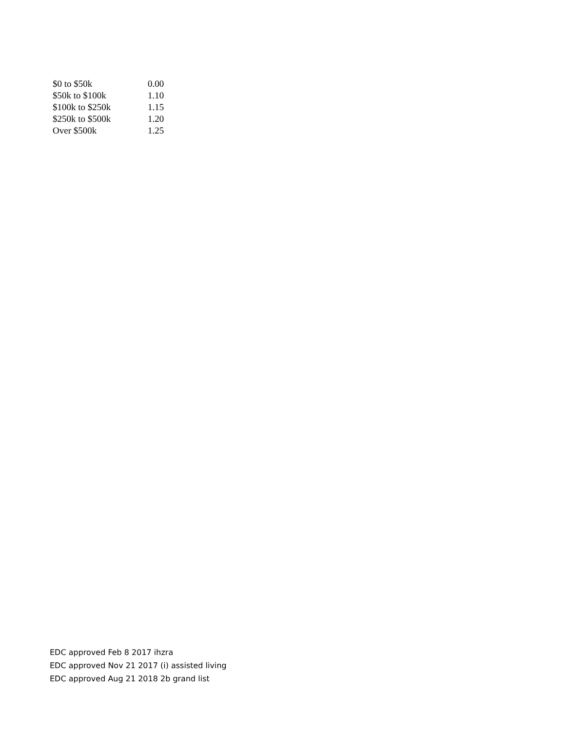| $0 to $50k | 0.00 |
| $50k to $100k | 1.10 |
| $100k to $250k | 1.15 |
| $250k to $500k | 1.20 |
| Over $500k | 1.25 |
EDC approved Feb 8 2017 ihzra
EDC approved Nov 21 2017 (i) assisted living
EDC approved Aug 21 2018 2b grand list